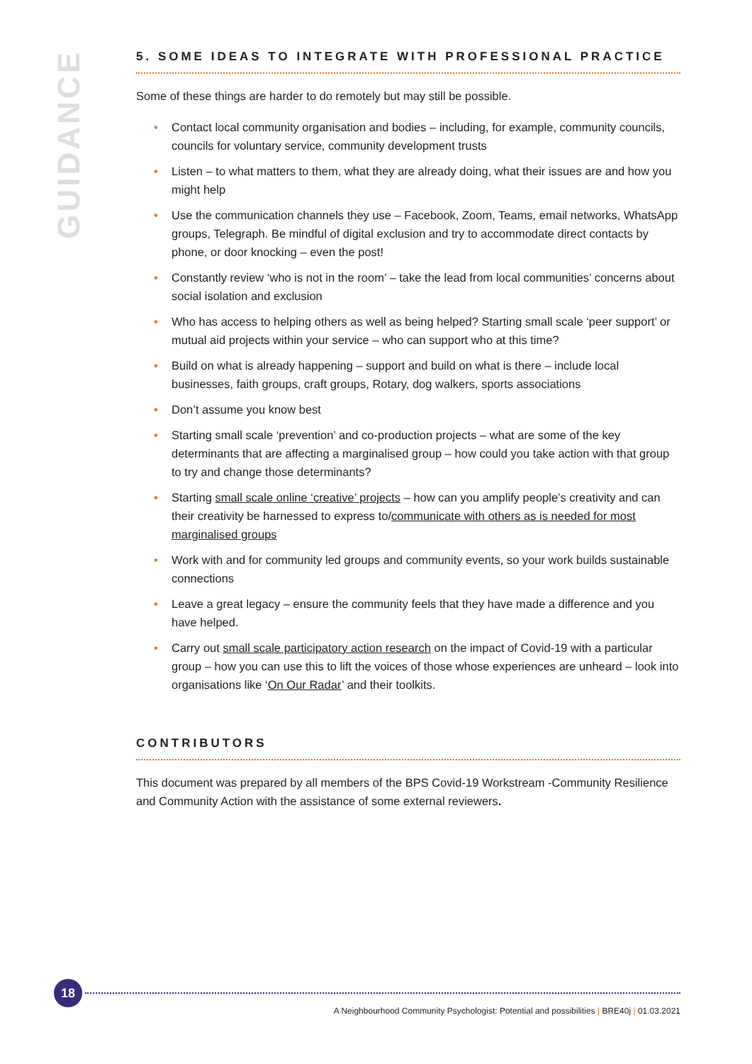GUIDANCE
5. SOME IDEAS TO INTEGRATE WITH PROFESSIONAL PRACTICE
Some of these things are harder to do remotely but may still be possible.
• Contact local community organisation and bodies – including, for example, community councils, councils for voluntary service, community development trusts
• Listen – to what matters to them, what they are already doing, what their issues are and how you might help
• Use the communication channels they use – Facebook, Zoom, Teams, email networks, WhatsApp groups, Telegraph. Be mindful of digital exclusion and try to accommodate direct contacts by phone, or door knocking – even the post!
• Constantly review ‘who is not in the room’ – take the lead from local communities’ concerns about social isolation and exclusion
• Who has access to helping others as well as being helped? Starting small scale ‘peer support’ or mutual aid projects within your service – who can support who at this time?
• Build on what is already happening – support and build on what is there – include local businesses, faith groups, craft groups, Rotary, dog walkers, sports associations
• Don’t assume you know best
• Starting small scale ‘prevention’ and co-production projects – what are some of the key determinants that are affecting a marginalised group – how could you take action with that group to try and change those determinants?
• Starting small scale online ‘creative’ projects – how can you amplify people’s creativity and can their creativity be harnessed to express to/communicate with others as is needed for most marginalised groups
• Work with and for community led groups and community events, so your work builds sustainable connections
• Leave a great legacy – ensure the community feels that they have made a difference and you have helped.
• Carry out small scale participatory action research on the impact of Covid-19 with a particular group – how you can use this to lift the voices of those whose experiences are unheard – look into organisations like ‘On Our Radar’ and their toolkits.
CONTRIBUTORS
This document was prepared by all members of the BPS Covid-19 Workstream -Community Resilience and Community Action with the assistance of some external reviewers.
18
A Neighbourhood Community Psychologist: Potential and possibilities | BRE40j | 01.03.2021